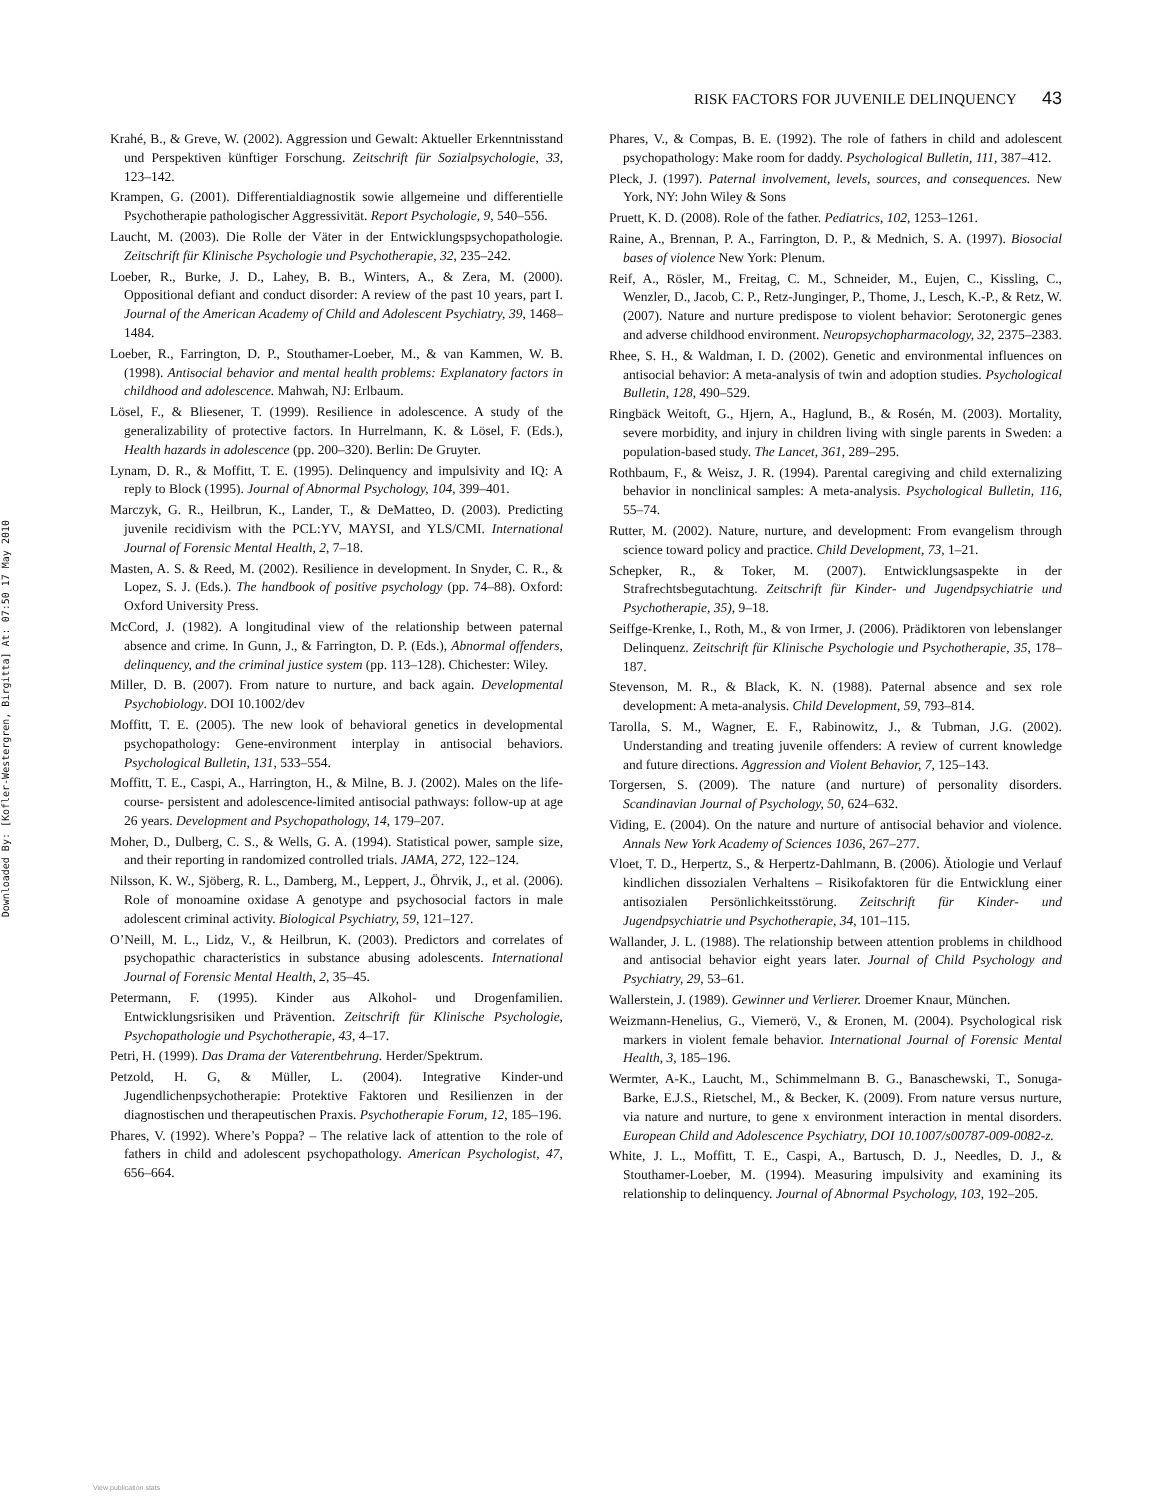Downloaded By: [Kofler-Westergren, Birgitta] At: 07:50 17 May 2010
RISK FACTORS FOR JUVENILE DELINQUENCY 43
Krahé, B., & Greve, W. (2002). Aggression und Gewalt: Aktueller Erkenntnisstand und Perspektiven künftiger Forschung. Zeitschrift für Sozialpsychologie, 33, 123–142.
Krampen, G. (2001). Differentialdiagnostik sowie allgemeine und differentielle Psychotherapie pathologischer Aggressivität. Report Psychologie, 9, 540–556.
Laucht, M. (2003). Die Rolle der Väter in der Entwicklungspsychopathologie. Zeitschrift für Klinische Psychologie und Psychotherapie, 32, 235–242.
Loeber, R., Burke, J. D., Lahey, B. B., Winters, A., & Zera, M. (2000). Oppositional defiant and conduct disorder: A review of the past 10 years, part I. Journal of the American Academy of Child and Adolescent Psychiatry, 39, 1468–1484.
Loeber, R., Farrington, D. P., Stouthamer-Loeber, M., & van Kammen, W. B. (1998). Antisocial behavior and mental health problems: Explanatory factors in childhood and adolescence. Mahwah, NJ: Erlbaum.
Lösel, F., & Bliesener, T. (1999). Resilience in adolescence. A study of the generalizability of protective factors. In Hurrelmann, K. & Lösel, F. (Eds.), Health hazards in adolescence (pp. 200–320). Berlin: De Gruyter.
Lynam, D. R., & Moffitt, T. E. (1995). Delinquency and impulsivity and IQ: A reply to Block (1995). Journal of Abnormal Psychology, 104, 399–401.
Marczyk, G. R., Heilbrun, K., Lander, T., & DeMatteo, D. (2003). Predicting juvenile recidivism with the PCL:YV, MAYSI, and YLS/CMI. International Journal of Forensic Mental Health, 2, 7–18.
Masten, A. S. & Reed, M. (2002). Resilience in development. In Snyder, C. R., & Lopez, S. J. (Eds.). The handbook of positive psychology (pp. 74–88). Oxford: Oxford University Press.
McCord, J. (1982). A longitudinal view of the relationship between paternal absence and crime. In Gunn, J., & Farrington, D. P. (Eds.), Abnormal offenders, delinquency, and the criminal justice system (pp. 113–128). Chichester: Wiley.
Miller, D. B. (2007). From nature to nurture, and back again. Developmental Psychobiology. DOI 10.1002/dev
Moffitt, T. E. (2005). The new look of behavioral genetics in developmental psychopathology: Gene-environment interplay in antisocial behaviors. Psychological Bulletin, 131, 533–554.
Moffitt, T. E., Caspi, A., Harrington, H., & Milne, B. J. (2002). Males on the life-course- persistent and adolescence-limited antisocial pathways: follow-up at age 26 years. Development and Psychopathology, 14, 179–207.
Moher, D., Dulberg, C. S., & Wells, G. A. (1994). Statistical power, sample size, and their reporting in randomized controlled trials. JAMA, 272, 122–124.
Nilsson, K. W., Sjöberg, R. L., Damberg, M., Leppert, J., Öhrvik, J., et al. (2006). Role of monoamine oxidase A genotype and psychosocial factors in male adolescent criminal activity. Biological Psychiatry, 59, 121–127.
O’Neill, M. L., Lidz, V., & Heilbrun, K. (2003). Predictors and correlates of psychopathic characteristics in substance abusing adolescents. International Journal of Forensic Mental Health, 2, 35–45.
Petermann, F. (1995). Kinder aus Alkohol- und Drogenfamilien. Entwicklungsrisiken und Prävention. Zeitschrift für Klinische Psychologie, Psychopathologie und Psychotherapie, 43, 4–17.
Petri, H. (1999). Das Drama der Vaterentbehrung. Herder/Spektrum.
Petzold, H. G, & Müller, L. (2004). Integrative Kinder-und Jugendlichenpsychotherapie: Protektive Faktoren und Resilienzen in der diagnostischen und therapeutischen Praxis. Psychotherapie Forum, 12, 185–196.
Phares, V. (1992). Where’s Poppa? – The relative lack of attention to the role of fathers in child and adolescent psychopathology. American Psychologist, 47, 656–664.
Phares, V., & Compas, B. E. (1992). The role of fathers in child and adolescent psychopathology: Make room for daddy. Psychological Bulletin, 111, 387–412.
Pleck, J. (1997). Paternal involvement, levels, sources, and consequences. New York, NY: John Wiley & Sons
Pruett, K. D. (2008). Role of the father. Pediatrics, 102, 1253–1261.
Raine, A., Brennan, P. A., Farrington, D. P., & Mednich, S. A. (1997). Biosocial bases of violence New York: Plenum.
Reif, A., Rösler, M., Freitag, C. M., Schneider, M., Eujen, C., Kissling, C., Wenzler, D., Jacob, C. P., Retz-Junginger, P., Thome, J., Lesch, K.-P., & Retz, W. (2007). Nature and nurture predispose to violent behavior: Serotonergic genes and adverse childhood environment. Neuropsychopharmacology, 32, 2375–2383.
Rhee, S. H., & Waldman, I. D. (2002). Genetic and environmental influences on antisocial behavior: A meta-analysis of twin and adoption studies. Psychological Bulletin, 128, 490–529.
Ringbäck Weitoft, G., Hjern, A., Haglund, B., & Rosén, M. (2003). Mortality, severe morbidity, and injury in children living with single parents in Sweden: a population-based study. The Lancet, 361, 289–295.
Rothbaum, F., & Weisz, J. R. (1994). Parental caregiving and child externalizing behavior in nonclinical samples: A meta-analysis. Psychological Bulletin, 116, 55–74.
Rutter, M. (2002). Nature, nurture, and development: From evangelism through science toward policy and practice. Child Development, 73, 1–21.
Schepker, R., & Toker, M. (2007). Entwicklungsaspekte in der Strafrechtsbegutachtung. Zeitschrift für Kinder- und Jugendpsychiatrie und Psychotherapie, 35), 9–18.
Seiffge-Krenke, I., Roth, M., & von Irmer, J. (2006). Prädiktoren von lebenslanger Delinquenz. Zeitschrift für Klinische Psychologie und Psychotherapie, 35, 178–187.
Stevenson, M. R., & Black, K. N. (1988). Paternal absence and sex role development: A meta-analysis. Child Development, 59, 793–814.
Tarolla, S. M., Wagner, E. F., Rabinowitz, J., & Tubman, J.G. (2002). Understanding and treating juvenile offenders: A review of current knowledge and future directions. Aggression and Violent Behavior, 7, 125–143.
Torgersen, S. (2009). The nature (and nurture) of personality disorders. Scandinavian Journal of Psychology, 50, 624–632.
Viding, E. (2004). On the nature and nurture of antisocial behavior and violence. Annals New York Academy of Sciences 1036, 267–277.
Vloet, T. D., Herpertz, S., & Herpertz-Dahlmann, B. (2006). Ätiologie und Verlauf kindlichen dissozialen Verhaltens – Risikofaktoren für die Entwicklung einer antisozialen Persönlichkeitsstörung. Zeitschrift für Kinder- und Jugendpsychiatrie und Psychotherapie, 34, 101–115.
Wallander, J. L. (1988). The relationship between attention problems in childhood and antisocial behavior eight years later. Journal of Child Psychology and Psychiatry, 29, 53–61.
Wallerstein, J. (1989). Gewinner und Verlierer. Droemer Knaur, München.
Weizmann-Henelius, G., Viemerö, V., & Eronen, M. (2004). Psychological risk markers in violent female behavior. International Journal of Forensic Mental Health, 3, 185–196.
Wermter, A-K., Laucht, M., Schimmelmann B. G., Banaschewski, T., Sonuga-Barke, E.J.S., Rietschel, M., & Becker, K. (2009). From nature versus nurture, via nature and nurture, to gene x environment interaction in mental disorders. European Child and Adolescence Psychiatry, DOI 10.1007/s00787-009-0082-z.
White, J. L., Moffitt, T. E., Caspi, A., Bartusch, D. J., Needles, D. J., & Stouthamer-Loeber, M. (1994). Measuring impulsivity and examining its relationship to delinquency. Journal of Abnormal Psychology, 103, 192–205.
View publication stats